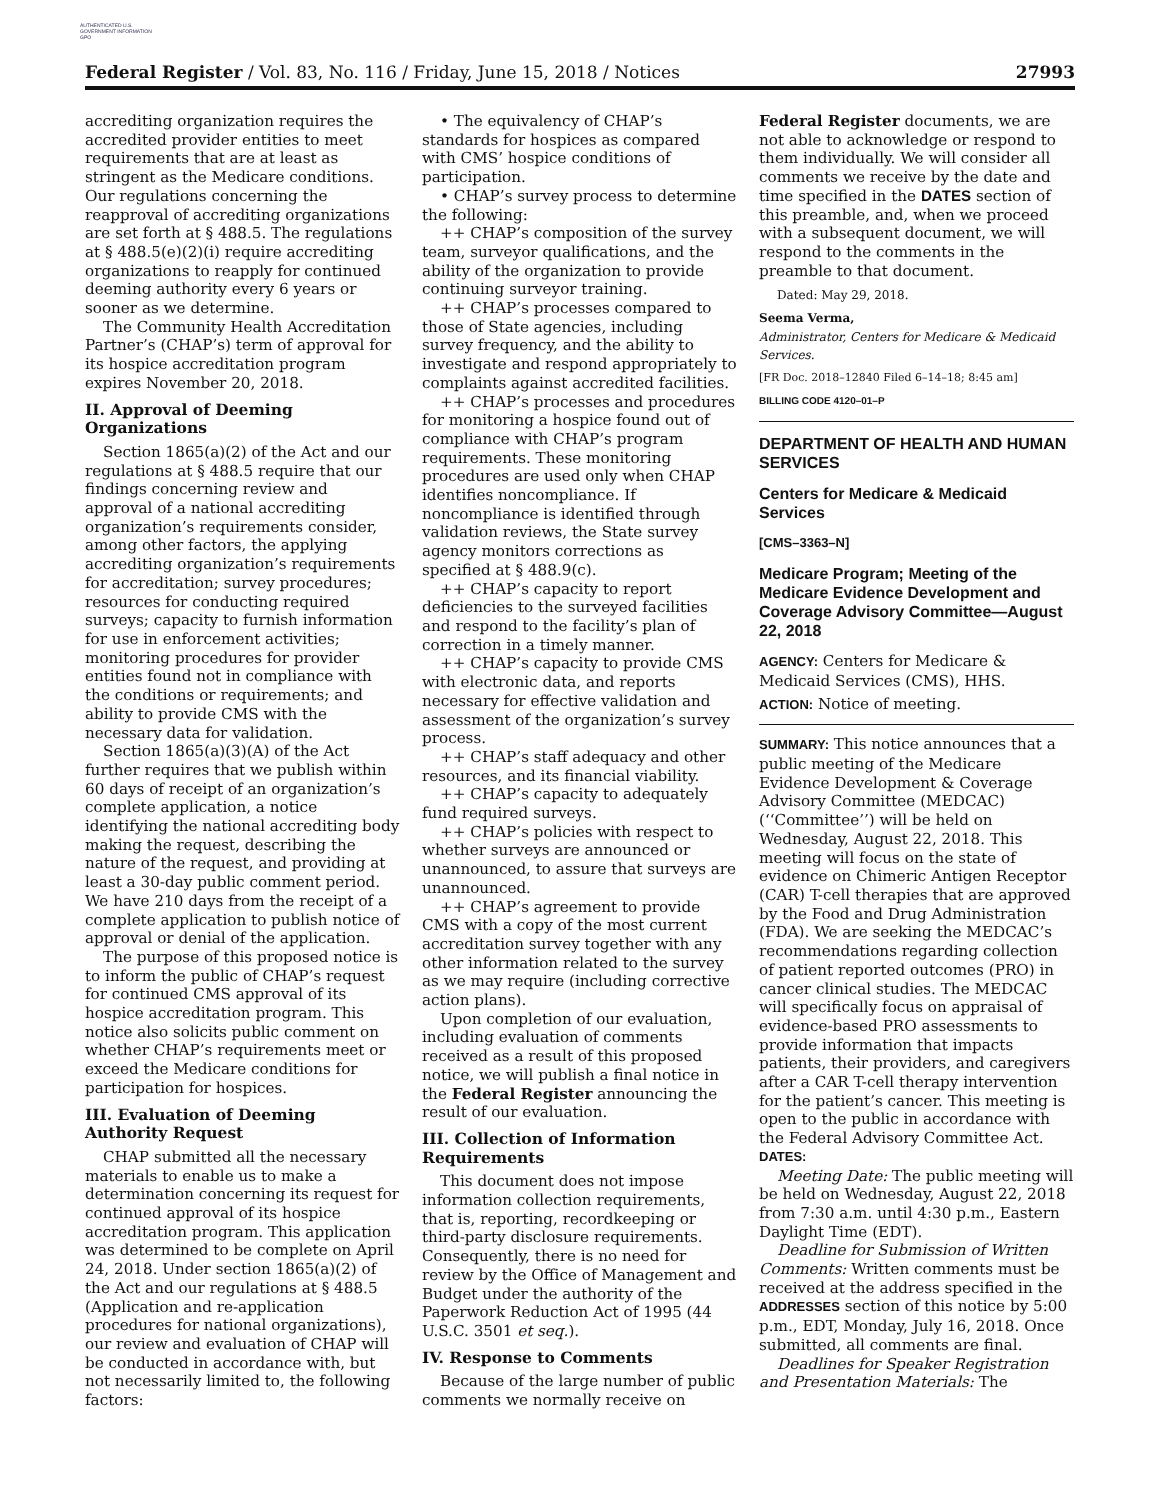AUTHENTICATED U.S. GOVERNMENT INFORMATION GPO
Federal Register / Vol. 83, No. 116 / Friday, June 15, 2018 / Notices 27993
accrediting organization requires the accredited provider entities to meet requirements that are at least as stringent as the Medicare conditions. Our regulations concerning the reapproval of accrediting organizations are set forth at § 488.5. The regulations at § 488.5(e)(2)(i) require accrediting organizations to reapply for continued deeming authority every 6 years or sooner as we determine.
The Community Health Accreditation Partner’s (CHAP’s) term of approval for its hospice accreditation program expires November 20, 2018.
II. Approval of Deeming Organizations
Section 1865(a)(2) of the Act and our regulations at § 488.5 require that our findings concerning review and approval of a national accrediting organization’s requirements consider, among other factors, the applying accrediting organization’s requirements for accreditation; survey procedures; resources for conducting required surveys; capacity to furnish information for use in enforcement activities; monitoring procedures for provider entities found not in compliance with the conditions or requirements; and ability to provide CMS with the necessary data for validation.
Section 1865(a)(3)(A) of the Act further requires that we publish within 60 days of receipt of an organization’s complete application, a notice identifying the national accrediting body making the request, describing the nature of the request, and providing at least a 30-day public comment period. We have 210 days from the receipt of a complete application to publish notice of approval or denial of the application.
The purpose of this proposed notice is to inform the public of CHAP’s request for continued CMS approval of its hospice accreditation program. This notice also solicits public comment on whether CHAP’s requirements meet or exceed the Medicare conditions for participation for hospices.
III. Evaluation of Deeming Authority Request
CHAP submitted all the necessary materials to enable us to make a determination concerning its request for continued approval of its hospice accreditation program. This application was determined to be complete on April 24, 2018. Under section 1865(a)(2) of the Act and our regulations at § 488.5 (Application and re-application procedures for national organizations), our review and evaluation of CHAP will be conducted in accordance with, but not necessarily limited to, the following factors:
• The equivalency of CHAP’s standards for hospices as compared with CMS’ hospice conditions of participation.
• CHAP’s survey process to determine the following:
++ CHAP’s composition of the survey team, surveyor qualifications, and the ability of the organization to provide continuing surveyor training.
++ CHAP’s processes compared to those of State agencies, including survey frequency, and the ability to investigate and respond appropriately to complaints against accredited facilities.
++ CHAP’s processes and procedures for monitoring a hospice found out of compliance with CHAP’s program requirements. These monitoring procedures are used only when CHAP identifies noncompliance. If noncompliance is identified through validation reviews, the State survey agency monitors corrections as specified at § 488.9(c).
++ CHAP’s capacity to report deficiencies to the surveyed facilities and respond to the facility’s plan of correction in a timely manner.
++ CHAP’s capacity to provide CMS with electronic data, and reports necessary for effective validation and assessment of the organization’s survey process.
++ CHAP’s staff adequacy and other resources, and its financial viability.
++ CHAP’s capacity to adequately fund required surveys.
++ CHAP’s policies with respect to whether surveys are announced or unannounced, to assure that surveys are unannounced.
++ CHAP’s agreement to provide CMS with a copy of the most current accreditation survey together with any other information related to the survey as we may require (including corrective action plans).
Upon completion of our evaluation, including evaluation of comments received as a result of this proposed notice, we will publish a final notice in the Federal Register announcing the result of our evaluation.
III. Collection of Information Requirements
This document does not impose information collection requirements, that is, reporting, recordkeeping or third-party disclosure requirements. Consequently, there is no need for review by the Office of Management and Budget under the authority of the Paperwork Reduction Act of 1995 (44 U.S.C. 3501 et seq.).
IV. Response to Comments
Because of the large number of public comments we normally receive on
Federal Register documents, we are not able to acknowledge or respond to them individually. We will consider all comments we receive by the date and time specified in the DATES section of this preamble, and, when we proceed with a subsequent document, we will respond to the comments in the preamble to that document.
Dated: May 29, 2018.
Seema Verma,
Administrator, Centers for Medicare & Medicaid Services.
[FR Doc. 2018–12840 Filed 6–14–18; 8:45 am]
BILLING CODE 4120–01–P
DEPARTMENT OF HEALTH AND HUMAN SERVICES
Centers for Medicare & Medicaid Services
[CMS–3363–N]
Medicare Program; Meeting of the Medicare Evidence Development and Coverage Advisory Committee—August 22, 2018
AGENCY: Centers for Medicare & Medicaid Services (CMS), HHS.
ACTION: Notice of meeting.
SUMMARY: This notice announces that a public meeting of the Medicare Evidence Development & Coverage Advisory Committee (MEDCAC) (‘‘Committee’’) will be held on Wednesday, August 22, 2018. This meeting will focus on the state of evidence on Chimeric Antigen Receptor (CAR) T-cell therapies that are approved by the Food and Drug Administration (FDA). We are seeking the MEDCAC’s recommendations regarding collection of patient reported outcomes (PRO) in cancer clinical studies. The MEDCAC will specifically focus on appraisal of evidence-based PRO assessments to provide information that impacts patients, their providers, and caregivers after a CAR T-cell therapy intervention for the patient’s cancer. This meeting is open to the public in accordance with the Federal Advisory Committee Act.
DATES:
Meeting Date: The public meeting will be held on Wednesday, August 22, 2018 from 7:30 a.m. until 4:30 p.m., Eastern Daylight Time (EDT).
Deadline for Submission of Written Comments: Written comments must be received at the address specified in the ADDRESSES section of this notice by 5:00 p.m., EDT, Monday, July 16, 2018. Once submitted, all comments are final.
Deadlines for Speaker Registration and Presentation Materials: The